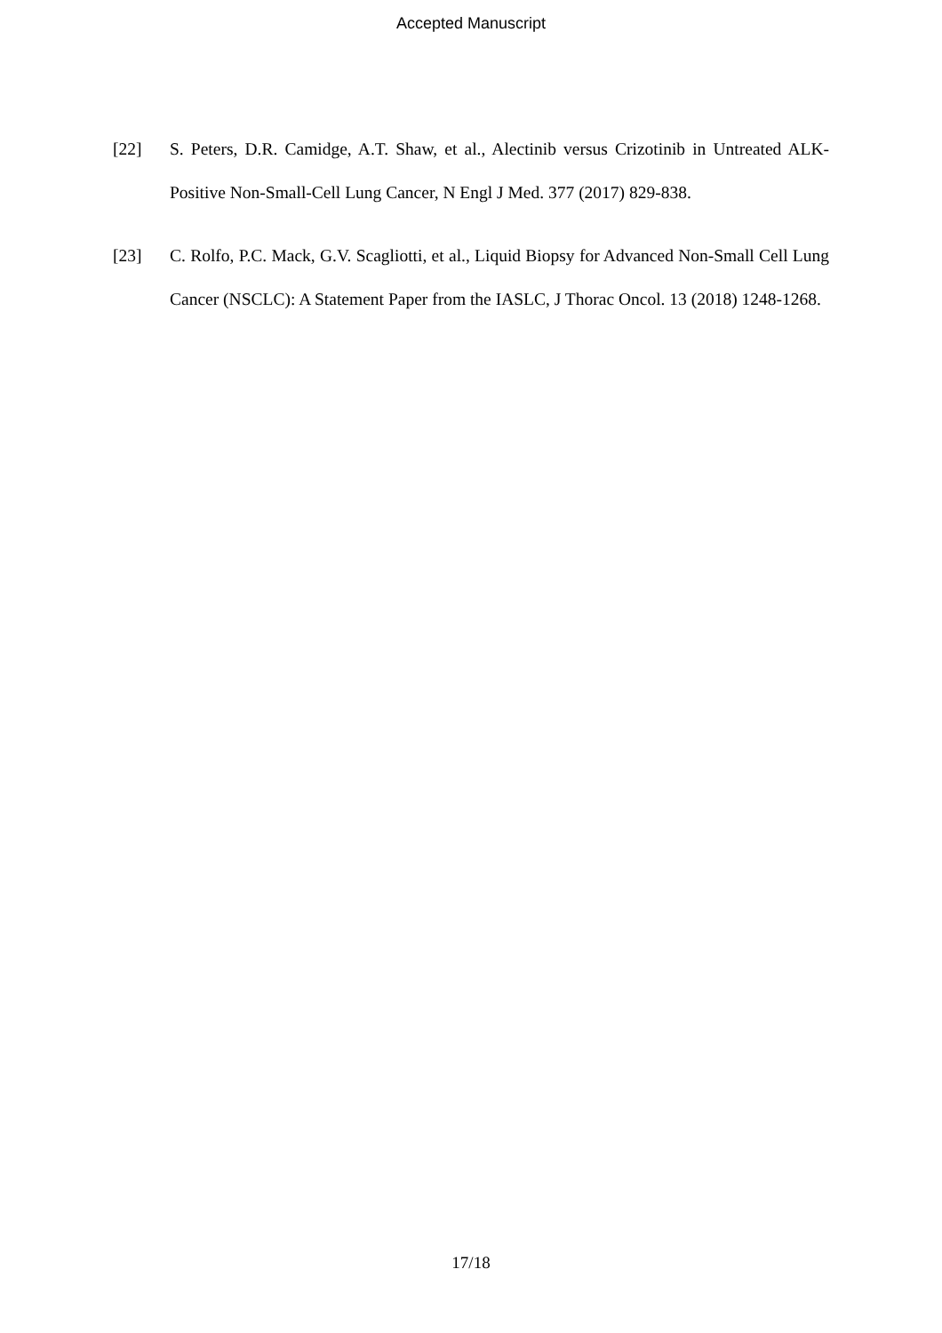Accepted Manuscript
[22] S. Peters, D.R. Camidge, A.T. Shaw, et al., Alectinib versus Crizotinib in Untreated ALK-Positive Non-Small-Cell Lung Cancer, N Engl J Med. 377 (2017) 829-838.
[23] C. Rolfo, P.C. Mack, G.V. Scagliotti, et al., Liquid Biopsy for Advanced Non-Small Cell Lung Cancer (NSCLC): A Statement Paper from the IASLC, J Thorac Oncol. 13 (2018) 1248-1268.
17/18